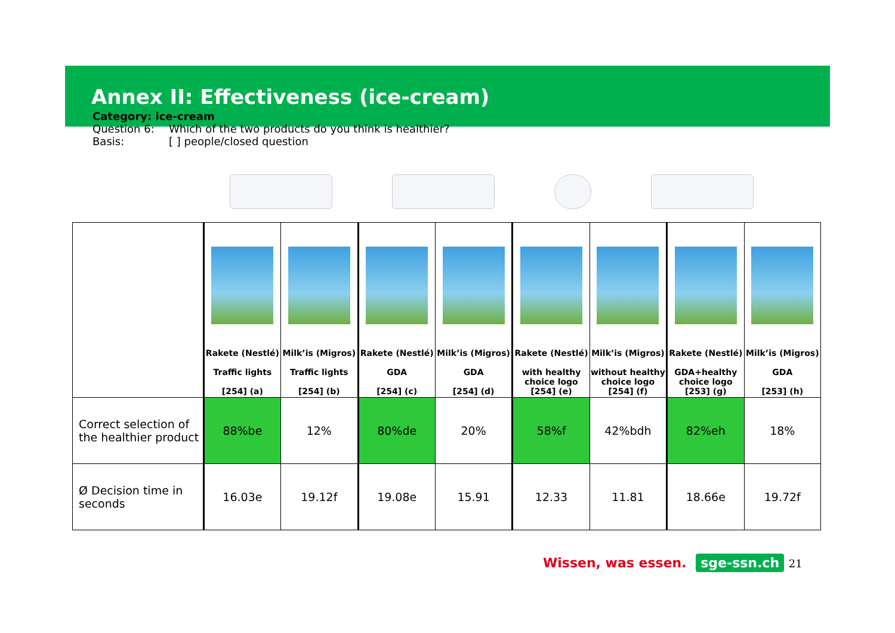Annex II: Effectiveness (ice-cream)
Category: ice-cream
Question 6: Which of the two products do you think is healthier?
Basis: [ ] people/closed question
| | Rakete (Nestlé) Traffic lights [254] (a) | Milk’is (Migros) Traffic lights [254] (b) | Rakete (Nestlé) GDA [254] (c) | Milk’is (Migros) GDA [254] (d) | Rakete (Nestlé) with healthy choice logo [254] (e) | Milk’is (Migros) without healthy choice logo [254] (f) | Rakete (Nestlé) GDA+healthy choice logo [253] (g) | Milk’is (Migros) GDA [253] (h) |
| Correct selection of the healthier product | 88%be | 12% | 80%de | 20% | 58%f | 42%bdh | 82%eh | 18% |
| Ø Decision time in seconds | 16.03e | 19.12f | 19.08e | 15.91 | 12.33 | 11.81 | 18.66e | 19.72f |
Wissen, was essen. sge-ssn.ch 21